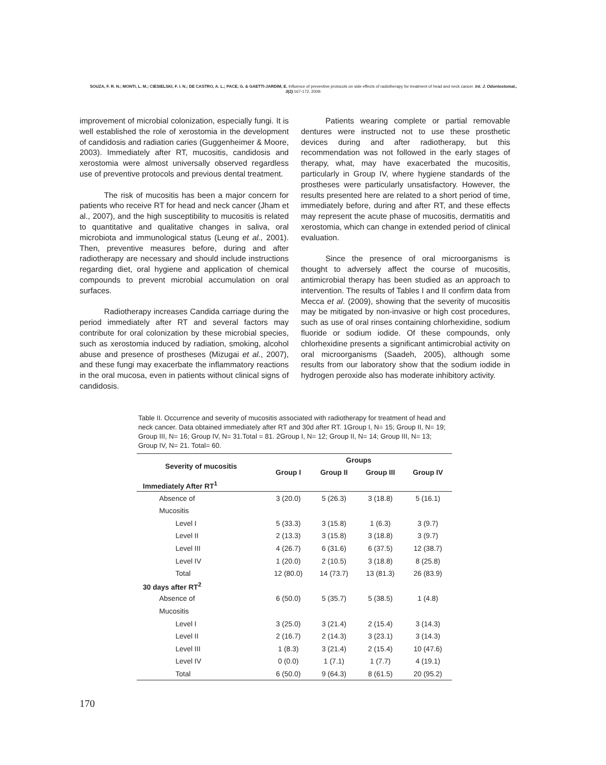SOUZA, F. R. N.; MONTI, L. M.; CIESIELSKI, F. I. N.; DE CASTRO, A. L.; PACE, G. & GAETTI-JARDIM, E. Influence of preventive protocols on side effects of radiotherapy for treatment of head and neck cancer. Int. J. Odontostomat., 3(2):167-172, 2009.
improvement of microbial colonization, especially fungi. It is well established the role of xerostomia in the development of candidosis and radiation caries (Guggenheimer & Moore, 2003). Immediately after RT, mucositis, candidosis and xerostomia were almost universally observed regardless use of preventive protocols and previous dental treatment.
The risk of mucositis has been a major concern for patients who receive RT for head and neck cancer (Jham et al., 2007), and the high susceptibility to mucositis is related to quantitative and qualitative changes in saliva, oral microbiota and immunological status (Leung et al., 2001). Then, preventive measures before, during and after radiotherapy are necessary and should include instructions regarding diet, oral hygiene and application of chemical compounds to prevent microbial accumulation on oral surfaces.
Radiotherapy increases Candida carriage during the period immediately after RT and several factors may contribute for oral colonization by these microbial species, such as xerostomia induced by radiation, smoking, alcohol abuse and presence of prostheses (Mizugai et al., 2007), and these fungi may exacerbate the inflammatory reactions in the oral mucosa, even in patients without clinical signs of candidosis.
Patients wearing complete or partial removable dentures were instructed not to use these prosthetic devices during and after radiotherapy, but this recommendation was not followed in the early stages of therapy, what, may have exacerbated the mucositis, particularly in Group IV, where hygiene standards of the prostheses were particularly unsatisfactory. However, the results presented here are related to a short period of time, immediately before, during and after RT, and these effects may represent the acute phase of mucositis, dermatitis and xerostomia, which can change in extended period of clinical evaluation.
Since the presence of oral microorganisms is thought to adversely affect the course of mucositis, antimicrobial therapy has been studied as an approach to intervention. The results of Tables I and II confirm data from Mecca et al. (2009), showing that the severity of mucositis may be mitigated by non-invasive or high cost procedures, such as use of oral rinses containing chlorhexidine, sodium fluoride or sodium iodide. Of these compounds, only chlorhexidine presents a significant antimicrobial activity on oral microorganisms (Saadeh, 2005), although some results from our laboratory show that the sodium iodide in hydrogen peroxide also has moderate inhibitory activity.
Table II. Occurrence and severity of mucositis associated with radiotherapy for treatment of head and neck cancer. Data obtained immediately after RT and 30d after RT. 1Group I, N= 15; Group II, N= 19; Group III, N= 16; Group IV, N= 31.Total = 81. 2Group I, N= 12; Group II, N= 14; Group III, N= 13; Group IV, N= 21. Total= 60.
| Severity of mucositis | Groups | | | |
| --- | --- | --- | --- | --- |
| | Group I | Group II | Group III | Group IV |
| Immediately After RT<sup>1</sup> | | | | |
| Absence of | 3 (20.0) | 5 (26.3) | 3 (18.8) | 5 (16.1) |
| Mucositis | | | | |
| Level I | 5 (33.3) | 3 (15.8) | 1 (6.3) | 3 (9.7) |
| Level II | 2 (13.3) | 3 (15.8) | 3 (18.8) | 3 (9.7) |
| Level III | 4 (26.7) | 6 (31.6) | 6 (37.5) | 12 (38.7) |
| Level IV | 1 (20.0) | 2 (10.5) | 3 (18.8) | 8 (25.8) |
| Total | 12 (80.0) | 14 (73.7) | 13 (81.3) | 26 (83.9) |
| 30 days after RT<sup>2</sup> | | | | |
| Absence of | 6 (50.0) | 5 (35.7) | 5 (38.5) | 1 (4.8) |
| Mucositis | | | | |
| Level I | 3 (25.0) | 3 (21.4) | 2 (15.4) | 3 (14.3) |
| Level II | 2 (16.7) | 2 (14.3) | 3 (23.1) | 3 (14.3) |
| Level III | 1 (8.3) | 3 (21.4) | 2 (15.4) | 10 (47.6) |
| Level IV | 0 (0.0) | 1 (7.1) | 1 (7.7) | 4 (19.1) |
| Total | 6 (50.0) | 9 (64.3) | 8 (61.5) | 20 (95.2) |
170